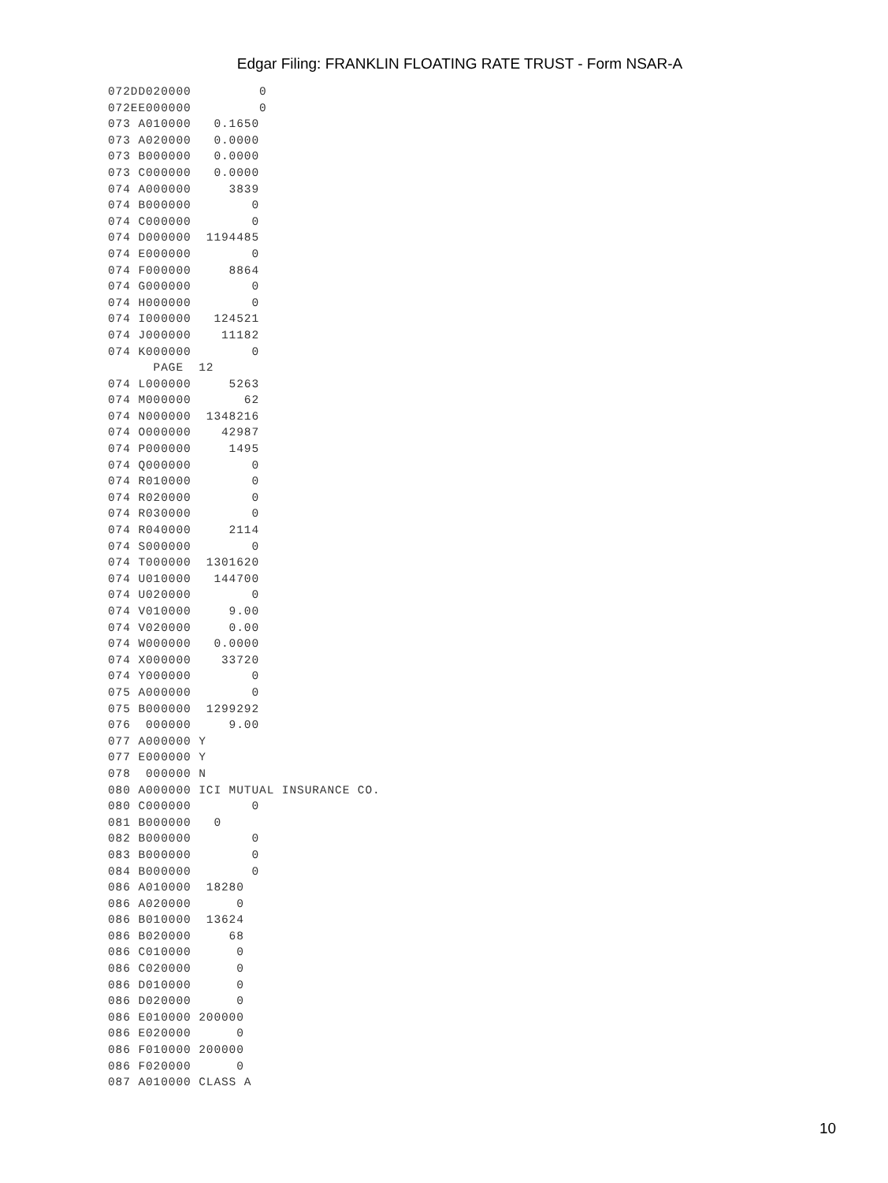Edgar Filing: FRANKLIN FLOATING RATE TRUST - Form NSAR-A
072DD020000         0
072EE000000         0
073 A010000   0.1650
073 A020000   0.0000
073 B000000   0.0000
073 C000000   0.0000
074 A000000     3839
074 B000000        0
074 C000000        0
074 D000000  1194485
074 E000000        0
074 F000000     8864
074 G000000        0
074 H000000        0
074 I000000   124521
074 J000000    11182
074 K000000        0
      PAGE  12
074 L000000     5263
074 M000000       62
074 N000000  1348216
074 O000000    42987
074 P000000     1495
074 Q000000        0
074 R010000        0
074 R020000        0
074 R030000        0
074 R040000     2114
074 S000000        0
074 T000000  1301620
074 U010000   144700
074 U020000        0
074 V010000     9.00
074 V020000     0.00
074 W000000   0.0000
074 X000000    33720
074 Y000000        0
075 A000000        0
075 B000000  1299292
076  000000     9.00
077 A000000 Y
077 E000000 Y
078  000000 N
080 A000000 ICI MUTUAL INSURANCE CO.
080 C000000        0
081 B000000   0
082 B000000        0
083 B000000        0
084 B000000        0
086 A010000  18280
086 A020000      0
086 B010000  13624
086 B020000     68
086 C010000      0
086 C020000      0
086 D010000      0
086 D020000      0
086 E010000 200000
086 E020000      0
086 F010000 200000
086 F020000      0
087 A010000 CLASS A
10